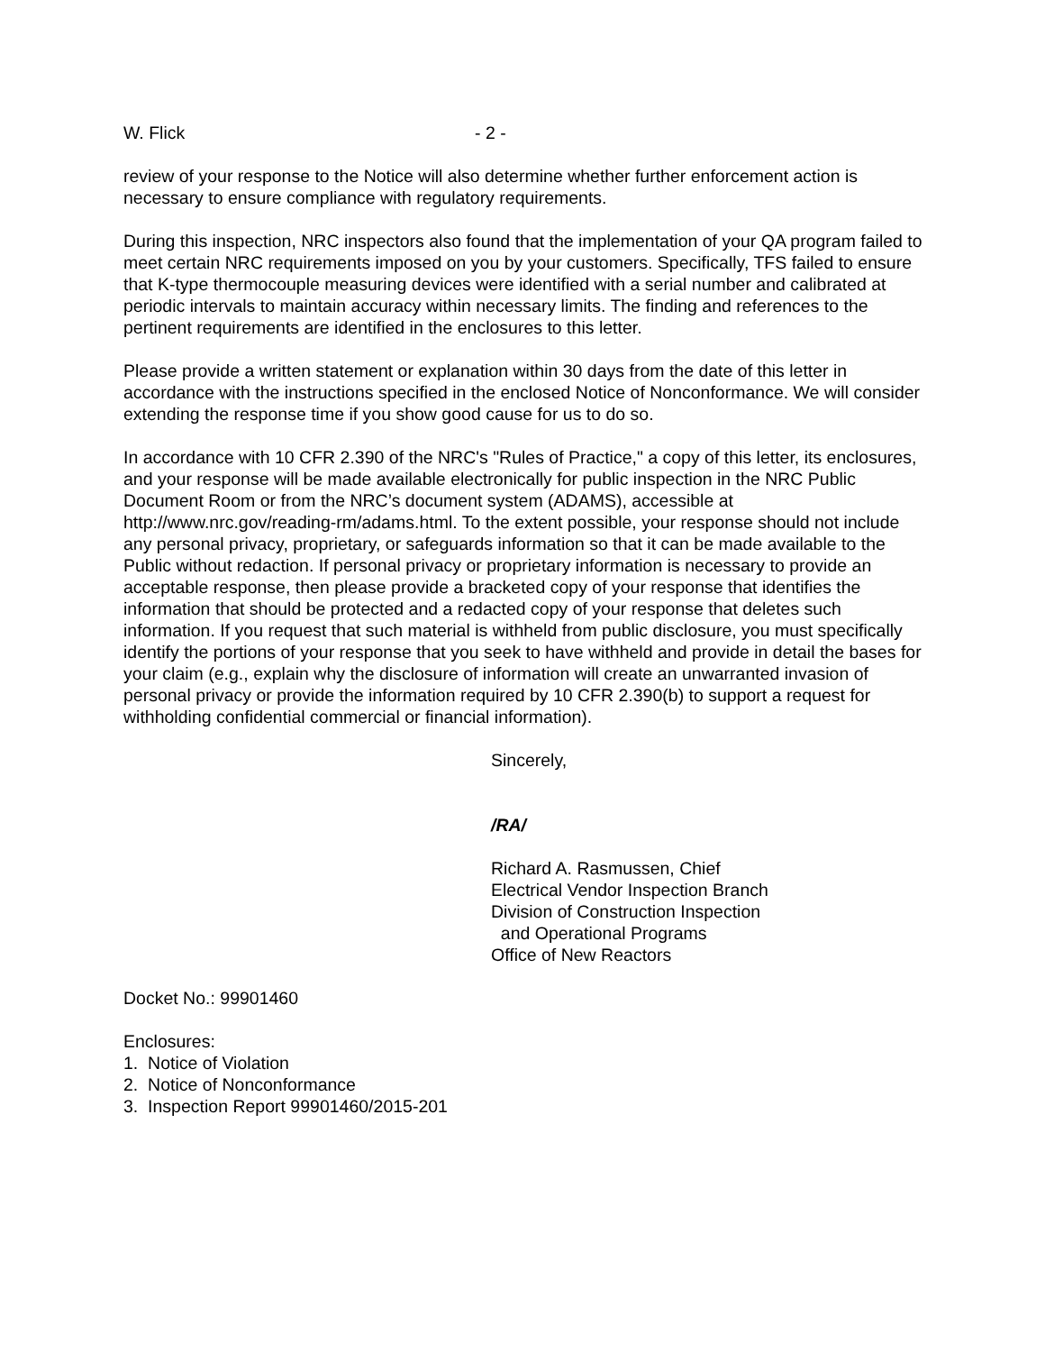W. Flick - 2 -
review of your response to the Notice will also determine whether further enforcement action is necessary to ensure compliance with regulatory requirements.
During this inspection, NRC inspectors also found that the implementation of your QA program failed to meet certain NRC requirements imposed on you by your customers. Specifically, TFS failed to ensure that K-type thermocouple measuring devices were identified with a serial number and calibrated at periodic intervals to maintain accuracy within necessary limits. The finding and references to the pertinent requirements are identified in the enclosures to this letter.
Please provide a written statement or explanation within 30 days from the date of this letter in accordance with the instructions specified in the enclosed Notice of Nonconformance. We will consider extending the response time if you show good cause for us to do so.
In accordance with 10 CFR 2.390 of the NRC's "Rules of Practice," a copy of this letter, its enclosures, and your response will be made available electronically for public inspection in the NRC Public Document Room or from the NRC’s document system (ADAMS), accessible at http://www.nrc.gov/reading-rm/adams.html. To the extent possible, your response should not include any personal privacy, proprietary, or safeguards information so that it can be made available to the Public without redaction. If personal privacy or proprietary information is necessary to provide an acceptable response, then please provide a bracketed copy of your response that identifies the information that should be protected and a redacted copy of your response that deletes such information. If you request that such material is withheld from public disclosure, you must specifically identify the portions of your response that you seek to have withheld and provide in detail the bases for your claim (e.g., explain why the disclosure of information will create an unwarranted invasion of personal privacy or provide the information required by 10 CFR 2.390(b) to support a request for withholding confidential commercial or financial information).
Sincerely,
/RA/
Richard A. Rasmussen, Chief
Electrical Vendor Inspection Branch
Division of Construction Inspection
and Operational Programs
Office of New Reactors
Docket No.: 99901460
Enclosures:
1. Notice of Violation
2. Notice of Nonconformance
3. Inspection Report 99901460/2015-201